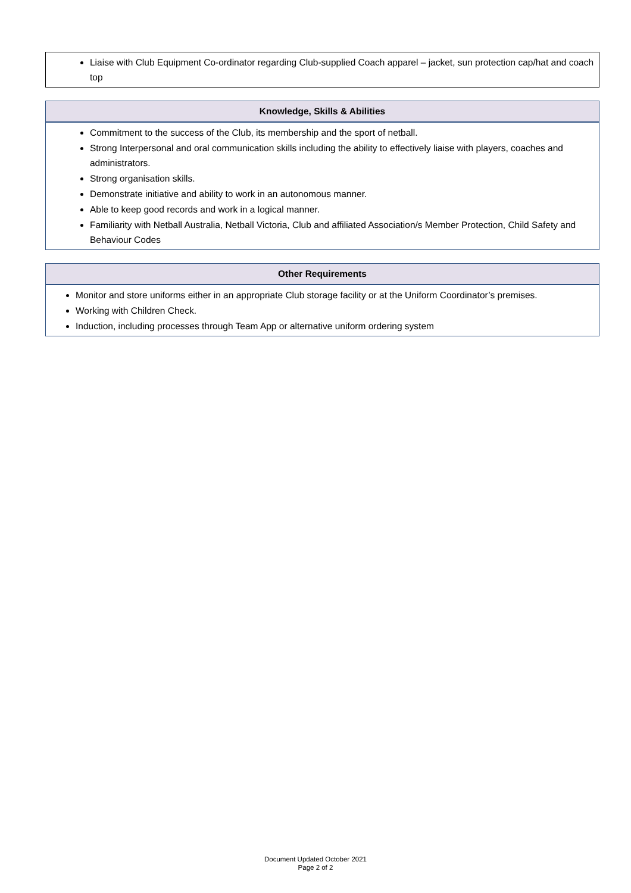| Liaise with Club Equipment Co-ordinator regarding Club-supplied Coach apparel – jacket, sun protection cap/hat and coach top |
| Knowledge, Skills & Abilities |
| --- |
| Commitment to the success of the Club, its membership and the sport of netball. Strong Interpersonal and oral communication skills including the ability to effectively liaise with players, coaches and administrators. Strong organisation skills. Demonstrate initiative and ability to work in an autonomous manner. Able to keep good records and work in a logical manner. Familiarity with Netball Australia, Netball Victoria, Club and affiliated Association/s Member Protection, Child Safety and Behaviour Codes |
| Other Requirements |
| --- |
| Monitor and store uniforms either in an appropriate Club storage facility or at the Uniform Coordinator’s premises. Working with Children Check. Induction, including processes through Team App or alternative uniform ordering system |
Document Updated October 2021
Page 2 of 2